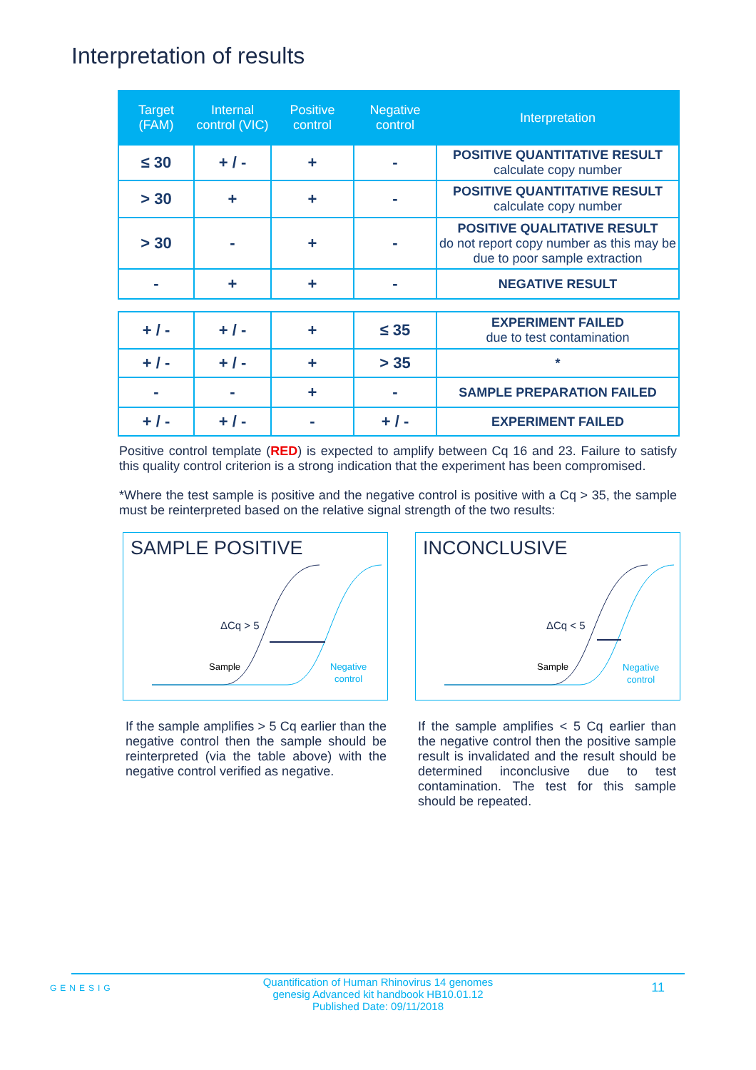Interpretation of results
| Target (FAM) | Internal control (VIC) | Positive control | Negative control | Interpretation |
| --- | --- | --- | --- | --- |
| ≤ 30 | + / - | + | - | POSITIVE QUANTITATIVE RESULT calculate copy number |
| > 30 | + | + | - | POSITIVE QUANTITATIVE RESULT calculate copy number |
| > 30 | - | + | - | POSITIVE QUALITATIVE RESULT do not report copy number as this may be due to poor sample extraction |
| - | + | + | - | NEGATIVE RESULT |
| + / - | + / - | + | ≤ 35 | EXPERIMENT FAILED due to test contamination |
| + / - | + / - | + | > 35 | * |
| - | - | + | - | SAMPLE PREPARATION FAILED |
| + / - | + / - | - | + / - | EXPERIMENT FAILED |
Positive control template (RED) is expected to amplify between Cq 16 and 23. Failure to satisfy this quality control criterion is a strong indication that the experiment has been compromised.
*Where the test sample is positive and the negative control is positive with a Cq > 35, the sample must be reinterpreted based on the relative signal strength of the two results:
SAMPLE POSITIVE
ΔCq > 5
Sample
Negative
control
If the sample amplifies > 5 Cq earlier than the negative control then the sample should be reinterpreted (via the table above) with the negative control verified as negative.
INCONCLUSIVE
ΔCq < 5
Sample
Negative
control
If the sample amplifies < 5 Cq earlier than the negative control then the positive sample result is invalidated and the result should be determined inconclusive due to test contamination. The test for this sample should be repeated.
GENESIG
Quantification of Human Rhinovirus 14 genomes
genesig Advanced kit handbook HB10.01.12
Published Date: 09/11/2018
11